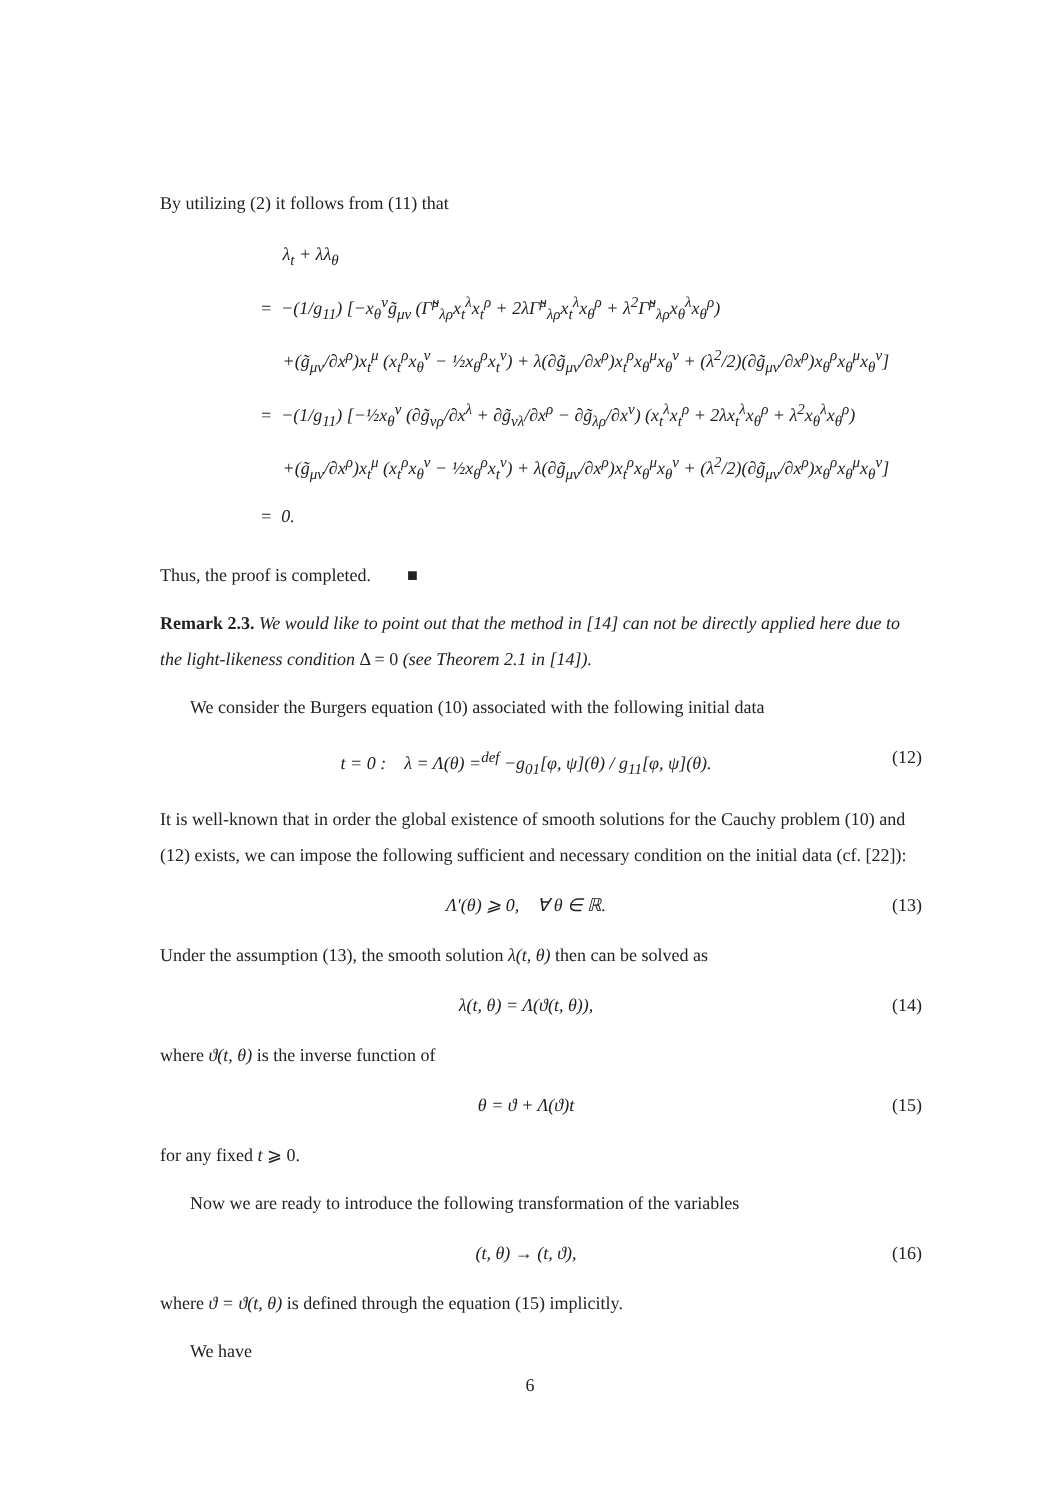By utilizing (2) it follows from (11) that
λ<sub>t</sub> + λλ<sub>θ</sub>
= −(1/g<sub>11</sub>) [−x<sub>θ</sub><sup>ν</sup>g̃<sub>μν</sub> (Γ̃<sup>μ</sup><sub>λρ</sub>x<sub>t</sub><sup>λ</sup>x<sub>t</sub><sup>ρ</sup> + 2λΓ̃<sup>μ</sup><sub>λρ</sub>x<sub>t</sub><sup>λ</sup>x<sub>θ</sub><sup>ρ</sup> + λ<sup>2</sup>Γ̃<sup>μ</sup><sub>λρ</sub>x<sub>θ</sub><sup>λ</sup>x<sub>θ</sub><sup>ρ</sup>)
+(g̃<sub>μν</sub>/∂x<sup>ρ</sup>)x<sub>t</sub><sup>μ</sup> (x<sub>t</sub><sup>ρ</sup>x<sub>θ</sub><sup>ν</sup> − ½x<sub>θ</sub><sup>ρ</sup>x<sub>t</sub><sup>ν</sup>) + λ(∂g̃<sub>μν</sub>/∂x<sup>ρ</sup>)x<sub>t</sub><sup>ρ</sup>x<sub>θ</sub><sup>μ</sup>x<sub>θ</sub><sup>ν</sup> + (λ<sup>2</sup>/2)(∂g̃<sub>μν</sub>/∂x<sup>ρ</sup>)x<sub>θ</sub><sup>ρ</sup>x<sub>θ</sub><sup>μ</sup>x<sub>θ</sub><sup>ν</sup>]
= −(1/g<sub>11</sub>) [−½x<sub>θ</sub><sup>ν</sup> (∂g̃<sub>νρ</sub>/∂x<sup>λ</sup> + ∂g̃<sub>νλ</sub>/∂x<sup>ρ</sup> − ∂g̃<sub>λρ</sub>/∂x<sup>ν</sup>) (x<sub>t</sub><sup>λ</sup>x<sub>t</sub><sup>ρ</sup> + 2λx<sub>t</sub><sup>λ</sup>x<sub>θ</sub><sup>ρ</sup> + λ<sup>2</sup>x<sub>θ</sub><sup>λ</sup>x<sub>θ</sub><sup>ρ</sup>)
+(g̃<sub>μν</sub>/∂x<sup>ρ</sup>)x<sub>t</sub><sup>μ</sup> (x<sub>t</sub><sup>ρ</sup>x<sub>θ</sub><sup>ν</sup> − ½x<sub>θ</sub><sup>ρ</sup>x<sub>t</sub><sup>ν</sup>) + λ(∂g̃<sub>μν</sub>/∂x<sup>ρ</sup>)x<sub>t</sub><sup>ρ</sup>x<sub>θ</sub><sup>μ</sup>x<sub>θ</sub><sup>ν</sup> + (λ<sup>2</sup>/2)(∂g̃<sub>μν</sub>/∂x<sup>ρ</sup>)x<sub>θ</sub><sup>ρ</sup>x<sub>θ</sub><sup>μ</sup>x<sub>θ</sub><sup>ν</sup>]
= 0.
Thus, the proof is completed. ■
Remark 2.3. We would like to point out that the method in [14] can not be directly applied here due to the light-likeness condition Δ = 0 (see Theorem 2.1 in [14]).
We consider the Burgers equation (10) associated with the following initial data
t = 0 : λ = Λ(θ) =<sup>def</sup> −g<sub>01</sub>[φ, ψ](θ) / g<sub>11</sub>[φ, ψ](θ). (12)
It is well-known that in order the global existence of smooth solutions for the Cauchy problem (10) and (12) exists, we can impose the following sufficient and necessary condition on the initial data (cf. [22]):
Λ′(θ) ⩾ 0, ∀ θ ∈ ℝ. (13)
Under the assumption (13), the smooth solution λ(t, θ) then can be solved as
λ(t, θ) = Λ(ϑ(t, θ)), (14)
where ϑ(t, θ) is the inverse function of
θ = ϑ + Λ(ϑ)t (15)
for any fixed t ⩾ 0.
Now we are ready to introduce the following transformation of the variables
(t, θ) → (t, ϑ), (16)
where ϑ = ϑ(t, θ) is defined through the equation (15) implicitly.
We have
6